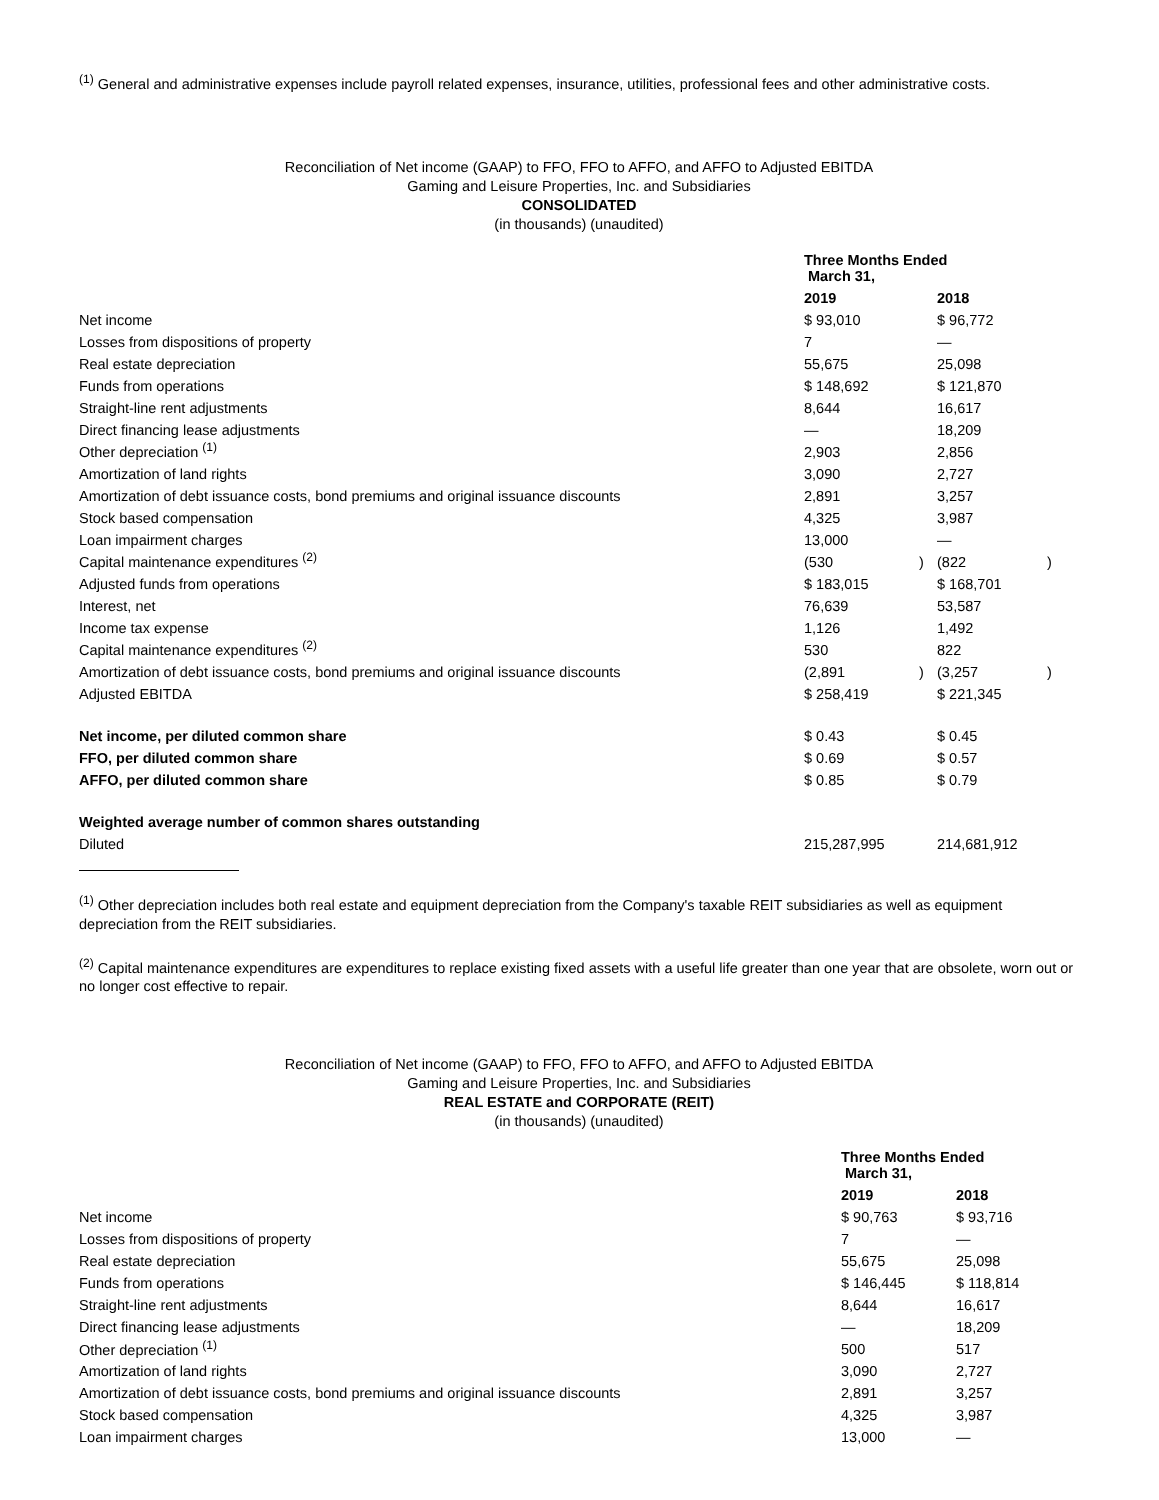<sup>(1)</sup> General and administrative expenses include payroll related expenses, insurance, utilities, professional fees and other administrative costs.
Reconciliation of Net income (GAAP) to FFO, FFO to AFFO, and AFFO to Adjusted EBITDA
Gaming and Leisure Properties, Inc. and Subsidiaries
CONSOLIDATED
(in thousands) (unaudited)
| | Three Months Ended March 31, | | | |
| | 2019 | | 2018 | |
| Net income | $ 93,010 | | $ 96,772 | |
| Losses from dispositions of property | 7 | | — | |
| Real estate depreciation | 55,675 | | 25,098 | |
| Funds from operations | $ 148,692 | | $ 121,870 | |
| Straight-line rent adjustments | 8,644 | | 16,617 | |
| Direct financing lease adjustments | — | | 18,209 | |
| Other depreciation <sup>(1)</sup> | 2,903 | | 2,856 | |
| Amortization of land rights | 3,090 | | 2,727 | |
| Amortization of debt issuance costs, bond premiums and original issuance discounts | 2,891 | | 3,257 | |
| Stock based compensation | 4,325 | | 3,987 | |
| Loan impairment charges | 13,000 | | — | |
| Capital maintenance expenditures <sup>(2)</sup> | (530 | ) | (822 | ) |
| Adjusted funds from operations | $ 183,015 | | $ 168,701 | |
| Interest, net | 76,639 | | 53,587 | |
| Income tax expense | 1,126 | | 1,492 | |
| Capital maintenance expenditures <sup>(2)</sup> | 530 | | 822 | |
| Amortization of debt issuance costs, bond premiums and original issuance discounts | (2,891 | ) | (3,257 | ) |
| Adjusted EBITDA | $ 258,419 | | $ 221,345 | |
| Net income, per diluted common share | $ 0.43 | | $ 0.45 | |
| FFO, per diluted common share | $ 0.69 | | $ 0.57 | |
| AFFO, per diluted common share | $ 0.85 | | $ 0.79 | |
| Weighted average number of common shares outstanding | | | | |
| Diluted | 215,287,995 | | 214,681,912 | |
<sup>(1)</sup> Other depreciation includes both real estate and equipment depreciation from the Company's taxable REIT subsidiaries as well as equipment depreciation from the REIT subsidiaries.
<sup>(2)</sup> Capital maintenance expenditures are expenditures to replace existing fixed assets with a useful life greater than one year that are obsolete, worn out or no longer cost effective to repair.
Reconciliation of Net income (GAAP) to FFO, FFO to AFFO, and AFFO to Adjusted EBITDA
Gaming and Leisure Properties, Inc. and Subsidiaries
REAL ESTATE and CORPORATE (REIT)
(in thousands) (unaudited)
| | Three Months Ended March 31, | |
| | 2019 | 2018 |
| Net income | $ 90,763 | $ 93,716 |
| Losses from dispositions of property | 7 | — |
| Real estate depreciation | 55,675 | 25,098 |
| Funds from operations | $ 146,445 | $ 118,814 |
| Straight-line rent adjustments | 8,644 | 16,617 |
| Direct financing lease adjustments | — | 18,209 |
| Other depreciation <sup>(1)</sup> | 500 | 517 |
| Amortization of land rights | 3,090 | 2,727 |
| Amortization of debt issuance costs, bond premiums and original issuance discounts | 2,891 | 3,257 |
| Stock based compensation | 4,325 | 3,987 |
| Loan impairment charges | 13,000 | — |